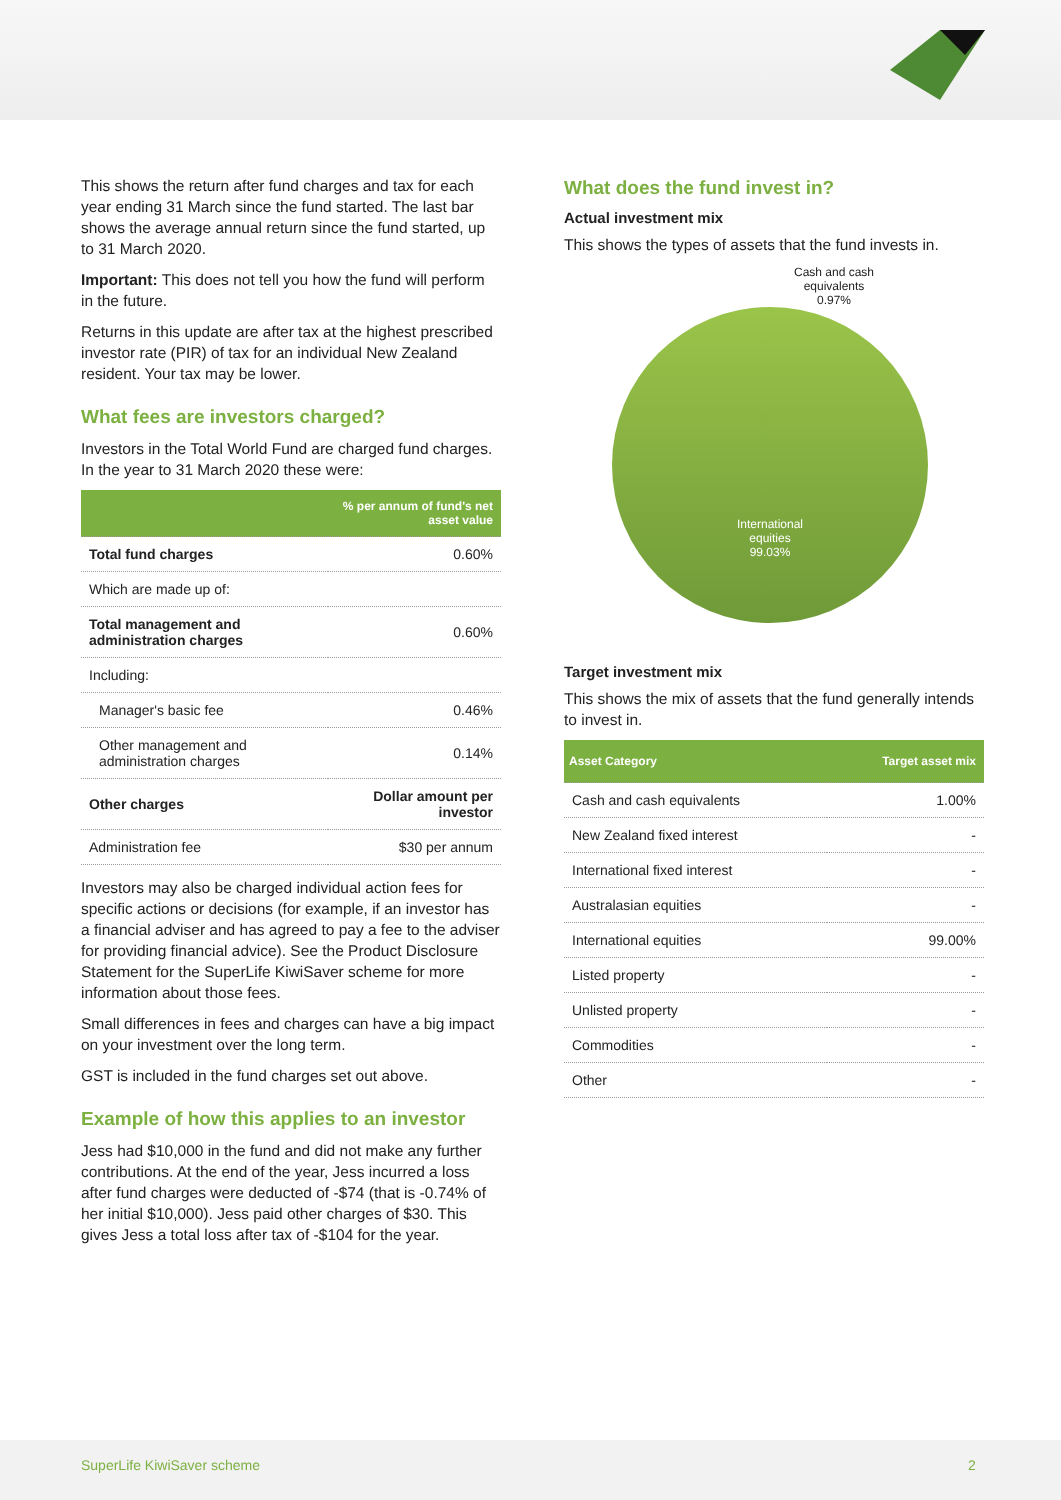This shows the return after fund charges and tax for each year ending 31 March since the fund started. The last bar shows the average annual return since the fund started, up to 31 March 2020.
Important: This does not tell you how the fund will perform in the future.
Returns in this update are after tax at the highest prescribed investor rate (PIR) of tax for an individual New Zealand resident. Your tax may be lower.
What fees are investors charged?
Investors in the Total World Fund are charged fund charges. In the year to 31 March 2020 these were:
| | % per annum of fund's net asset value |
| --- | --- |
| Total fund charges | 0.60% |
| Which are made up of: | |
| Total management and administration charges | 0.60% |
| Including: | |
| Manager's basic fee | 0.46% |
| Other management and administration charges | 0.14% |
| Other charges | Dollar amount per investor |
| Administration fee | $30 per annum |
Investors may also be charged individual action fees for specific actions or decisions (for example, if an investor has a financial adviser and has agreed to pay a fee to the adviser for providing financial advice). See the Product Disclosure Statement for the SuperLife KiwiSaver scheme for more information about those fees.
Small differences in fees and charges can have a big impact on your investment over the long term.
GST is included in the fund charges set out above.
Example of how this applies to an investor
Jess had $10,000 in the fund and did not make any further contributions. At the end of the year, Jess incurred a loss after fund charges were deducted of -$74 (that is -0.74% of her initial $10,000). Jess paid other charges of $30. This gives Jess a total loss after tax of -$104 for the year.
What does the fund invest in?
Actual investment mix
This shows the types of assets that the fund invests in.
Cash and cash
equivalents
0.97%
International
equities
99.03%
Target investment mix
This shows the mix of assets that the fund generally intends to invest in.
| Asset Category | Target asset mix |
| --- | --- |
| Cash and cash equivalents | 1.00% |
| New Zealand fixed interest | - |
| International fixed interest | - |
| Australasian equities | - |
| International equities | 99.00% |
| Listed property | - |
| Unlisted property | - |
| Commodities | - |
| Other | - |
SuperLife KiwiSaver scheme 2